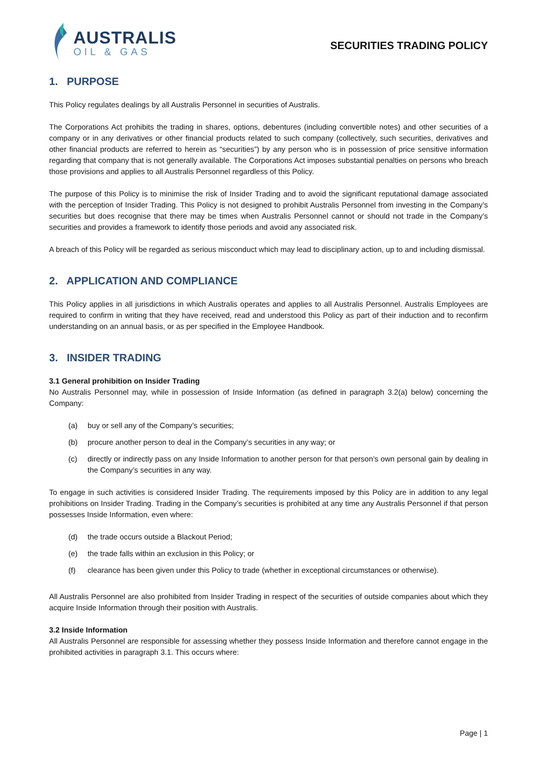AUSTRALIS
OIL & GAS
SECURITIES TRADING POLICY
1. PURPOSE
This Policy regulates dealings by all Australis Personnel in securities of Australis.
The Corporations Act prohibits the trading in shares, options, debentures (including convertible notes) and other securities of a company or in any derivatives or other financial products related to such company (collectively, such securities, derivatives and other financial products are referred to herein as “securities”) by any person who is in possession of price sensitive information regarding that company that is not generally available. The Corporations Act imposes substantial penalties on persons who breach those provisions and applies to all Australis Personnel regardless of this Policy.
The purpose of this Policy is to minimise the risk of Insider Trading and to avoid the significant reputational damage associated with the perception of Insider Trading. This Policy is not designed to prohibit Australis Personnel from investing in the Company’s securities but does recognise that there may be times when Australis Personnel cannot or should not trade in the Company’s securities and provides a framework to identify those periods and avoid any associated risk.
A breach of this Policy will be regarded as serious misconduct which may lead to disciplinary action, up to and including dismissal.
2. APPLICATION AND COMPLIANCE
This Policy applies in all jurisdictions in which Australis operates and applies to all Australis Personnel. Australis Employees are required to confirm in writing that they have received, read and understood this Policy as part of their induction and to reconfirm understanding on an annual basis, or as per specified in the Employee Handbook.
3. INSIDER TRADING
3.1 General prohibition on Insider Trading
No Australis Personnel may, while in possession of Inside Information (as defined in paragraph 3.2(a) below) concerning the Company:
(a) buy or sell any of the Company’s securities;
(b) procure another person to deal in the Company’s securities in any way; or
(c) directly or indirectly pass on any Inside Information to another person for that person’s own personal gain by dealing in the Company’s securities in any way.
To engage in such activities is considered Insider Trading. The requirements imposed by this Policy are in addition to any legal prohibitions on Insider Trading. Trading in the Company’s securities is prohibited at any time any Australis Personnel if that person possesses Inside Information, even where:
(d) the trade occurs outside a Blackout Period;
(e) the trade falls within an exclusion in this Policy; or
(f) clearance has been given under this Policy to trade (whether in exceptional circumstances or otherwise).
All Australis Personnel are also prohibited from Insider Trading in respect of the securities of outside companies about which they acquire Inside Information through their position with Australis.
3.2 Inside Information
All Australis Personnel are responsible for assessing whether they possess Inside Information and therefore cannot engage in the prohibited activities in paragraph 3.1. This occurs where:
Page | 1